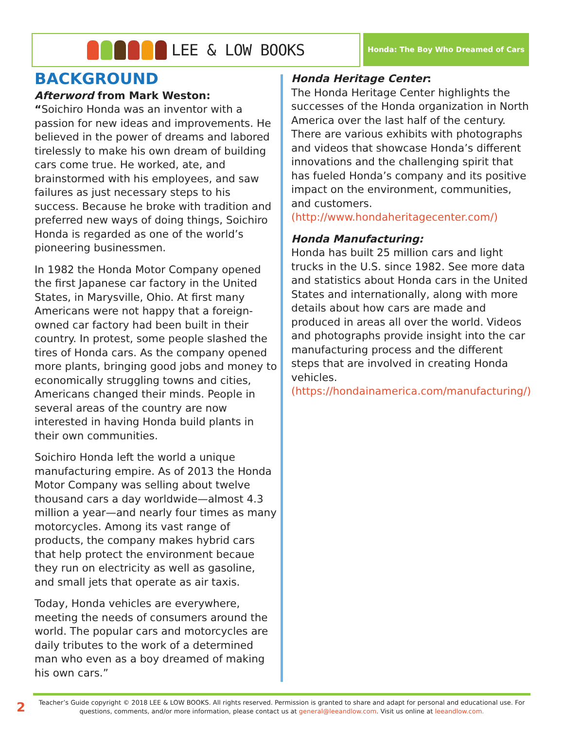LEE & LOW BOOKS Honda: The Boy Who Dreamed of Cars
BACKGROUND
Afterword from Mark Weston:
“Soichiro Honda was an inventor with a passion for new ideas and improvements. He believed in the power of dreams and labored tirelessly to make his own dream of building cars come true. He worked, ate, and brainstormed with his employees, and saw failures as just necessary steps to his success. Because he broke with tradition and preferred new ways of doing things, Soichiro Honda is regarded as one of the world’s pioneering businessmen.
In 1982 the Honda Motor Company opened the first Japanese car factory in the United States, in Marysville, Ohio. At first many Americans were not happy that a foreign-owned car factory had been built in their country. In protest, some people slashed the tires of Honda cars. As the company opened more plants, bringing good jobs and money to economically struggling towns and cities, Americans changed their minds. People in several areas of the country are now interested in having Honda build plants in their own communities.
Soichiro Honda left the world a unique manufacturing empire. As of 2013 the Honda Motor Company was selling about twelve thousand cars a day worldwide—almost 4.3 million a year—and nearly four times as many motorcycles. Among its vast range of products, the company makes hybrid cars that help protect the environment becaue they run on electricity as well as gasoline, and small jets that operate as air taxis.
Today, Honda vehicles are everywhere, meeting the needs of consumers around the world. The popular cars and motorcycles are daily tributes to the work of a determined man who even as a boy dreamed of making his own cars.”
Honda Heritage Center:
The Honda Heritage Center highlights the successes of the Honda organization in North America over the last half of the century. There are various exhibits with photographs and videos that showcase Honda’s different innovations and the challenging spirit that has fueled Honda’s company and its positive impact on the environment, communities, and customers. (http://www.hondaheritagecenter.com/)
Honda Manufacturing:
Honda has built 25 million cars and light trucks in the U.S. since 1982. See more data and statistics about Honda cars in the United States and internationally, along with more details about how cars are made and produced in areas all over the world. Videos and photographs provide insight into the car manufacturing process and the different steps that are involved in creating Honda vehicles. (https://hondainamerica.com/manufacturing/)
2
Teacher’s Guide copyright © 2018 LEE & LOW BOOKS. All rights reserved. Permission is granted to share and adapt for personal and educational use. For questions, comments, and/or more information, please contact us at general@leeandlow.com. Visit us online at leeandlow.com.